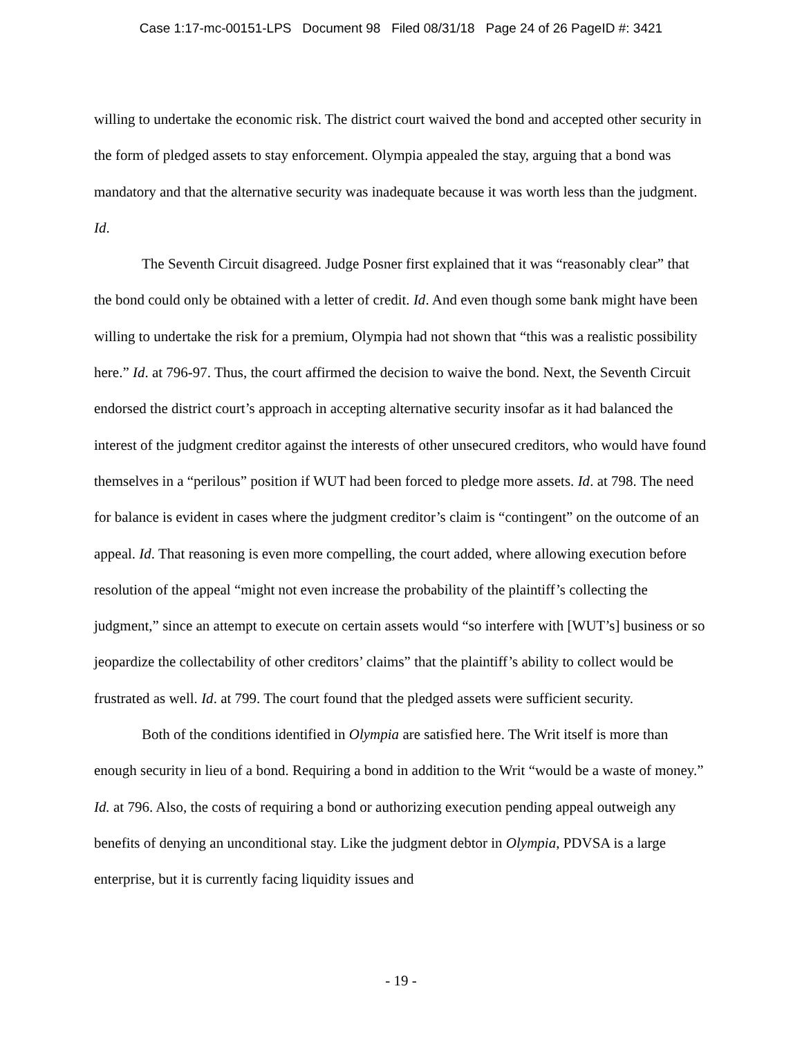Case 1:17-mc-00151-LPS Document 98 Filed 08/31/18 Page 24 of 26 PageID #: 3421
willing to undertake the economic risk. The district court waived the bond and accepted other security in the form of pledged assets to stay enforcement. Olympia appealed the stay, arguing that a bond was mandatory and that the alternative security was inadequate because it was worth less than the judgment. Id.
The Seventh Circuit disagreed. Judge Posner first explained that it was “reasonably clear” that the bond could only be obtained with a letter of credit. Id. And even though some bank might have been willing to undertake the risk for a premium, Olympia had not shown that “this was a realistic possibility here.” Id. at 796-97. Thus, the court affirmed the decision to waive the bond. Next, the Seventh Circuit endorsed the district court’s approach in accepting alternative security insofar as it had balanced the interest of the judgment creditor against the interests of other unsecured creditors, who would have found themselves in a “perilous” position if WUT had been forced to pledge more assets. Id. at 798. The need for balance is evident in cases where the judgment creditor’s claim is “contingent” on the outcome of an appeal. Id. That reasoning is even more compelling, the court added, where allowing execution before resolution of the appeal “might not even increase the probability of the plaintiff’s collecting the judgment,” since an attempt to execute on certain assets would “so interfere with [WUT’s] business or so jeopardize the collectability of other creditors’ claims” that the plaintiff’s ability to collect would be frustrated as well. Id. at 799. The court found that the pledged assets were sufficient security.
Both of the conditions identified in Olympia are satisfied here. The Writ itself is more than enough security in lieu of a bond. Requiring a bond in addition to the Writ “would be a waste of money.” Id. at 796. Also, the costs of requiring a bond or authorizing execution pending appeal outweigh any benefits of denying an unconditional stay. Like the judgment debtor in Olympia, PDVSA is a large enterprise, but it is currently facing liquidity issues and
- 19 -